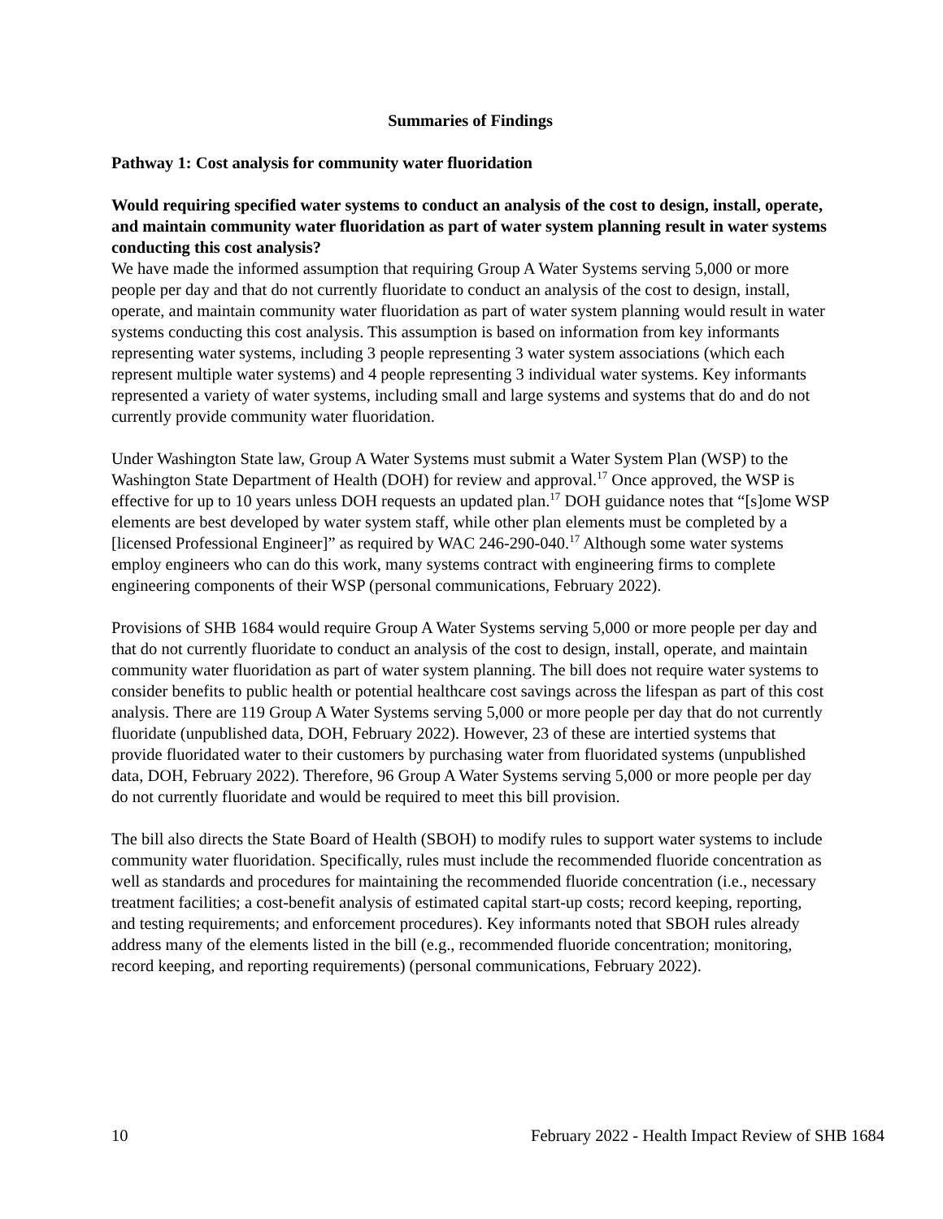Summaries of Findings
Pathway 1: Cost analysis for community water fluoridation
Would requiring specified water systems to conduct an analysis of the cost to design, install, operate, and maintain community water fluoridation as part of water system planning result in water systems conducting this cost analysis?
We have made the informed assumption that requiring Group A Water Systems serving 5,000 or more people per day and that do not currently fluoridate to conduct an analysis of the cost to design, install, operate, and maintain community water fluoridation as part of water system planning would result in water systems conducting this cost analysis. This assumption is based on information from key informants representing water systems, including 3 people representing 3 water system associations (which each represent multiple water systems) and 4 people representing 3 individual water systems. Key informants represented a variety of water systems, including small and large systems and systems that do and do not currently provide community water fluoridation.
Under Washington State law, Group A Water Systems must submit a Water System Plan (WSP) to the Washington State Department of Health (DOH) for review and approval.<sup>17</sup> Once approved, the WSP is effective for up to 10 years unless DOH requests an updated plan.<sup>17</sup> DOH guidance notes that “[s]ome WSP elements are best developed by water system staff, while other plan elements must be completed by a [licensed Professional Engineer]” as required by WAC 246-290-040.<sup>17</sup> Although some water systems employ engineers who can do this work, many systems contract with engineering firms to complete engineering components of their WSP (personal communications, February 2022).
Provisions of SHB 1684 would require Group A Water Systems serving 5,000 or more people per day and that do not currently fluoridate to conduct an analysis of the cost to design, install, operate, and maintain community water fluoridation as part of water system planning. The bill does not require water systems to consider benefits to public health or potential healthcare cost savings across the lifespan as part of this cost analysis. There are 119 Group A Water Systems serving 5,000 or more people per day that do not currently fluoridate (unpublished data, DOH, February 2022). However, 23 of these are intertied systems that provide fluoridated water to their customers by purchasing water from fluoridated systems (unpublished data, DOH, February 2022). Therefore, 96 Group A Water Systems serving 5,000 or more people per day do not currently fluoridate and would be required to meet this bill provision.
The bill also directs the State Board of Health (SBOH) to modify rules to support water systems to include community water fluoridation. Specifically, rules must include the recommended fluoride concentration as well as standards and procedures for maintaining the recommended fluoride concentration (i.e., necessary treatment facilities; a cost-benefit analysis of estimated capital start-up costs; record keeping, reporting, and testing requirements; and enforcement procedures). Key informants noted that SBOH rules already address many of the elements listed in the bill (e.g., recommended fluoride concentration; monitoring, record keeping, and reporting requirements) (personal communications, February 2022).
10 February 2022 - Health Impact Review of SHB 1684